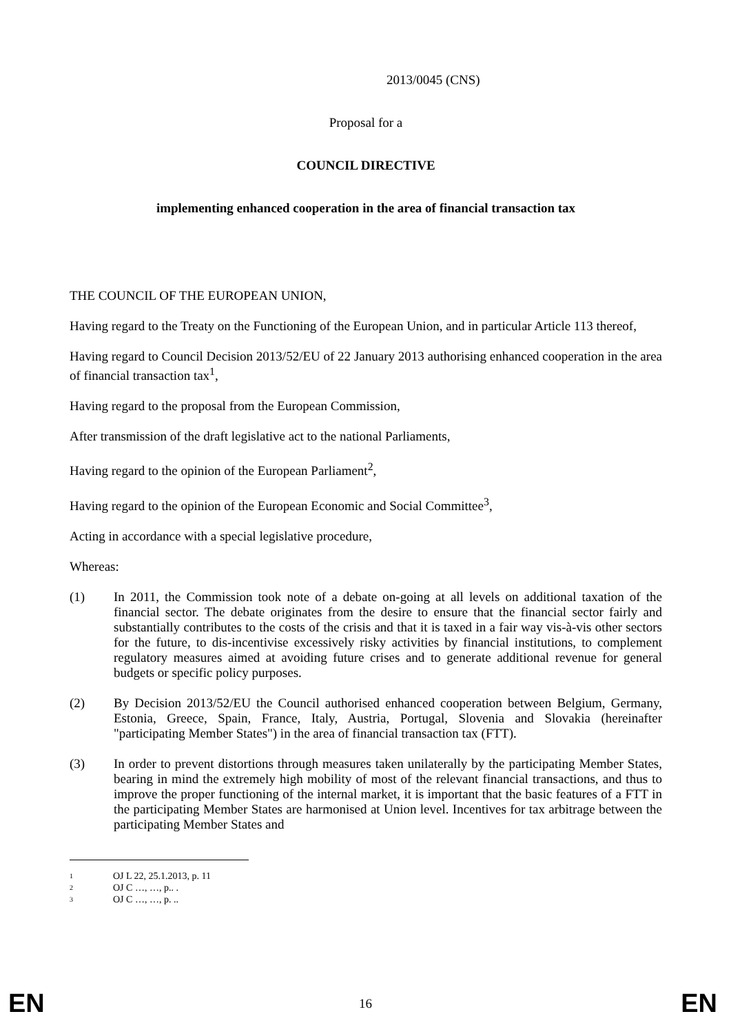2013/0045 (CNS)
Proposal for a
COUNCIL DIRECTIVE
implementing enhanced cooperation in the area of financial transaction tax
THE COUNCIL OF THE EUROPEAN UNION,
Having regard to the Treaty on the Functioning of the European Union, and in particular Article 113 thereof,
Having regard to Council Decision 2013/52/EU of 22 January 2013 authorising enhanced cooperation in the area of financial transaction tax<sup>1</sup>,
Having regard to the proposal from the European Commission,
After transmission of the draft legislative act to the national Parliaments,
Having regard to the opinion of the European Parliament<sup>2</sup>,
Having regard to the opinion of the European Economic and Social Committee<sup>3</sup>,
Acting in accordance with a special legislative procedure,
Whereas:
(1)
In 2011, the Commission took note of a debate on-going at all levels on additional taxation of the financial sector. The debate originates from the desire to ensure that the financial sector fairly and substantially contributes to the costs of the crisis and that it is taxed in a fair way vis-à-vis other sectors for the future, to dis-incentivise excessively risky activities by financial institutions, to complement regulatory measures aimed at avoiding future crises and to generate additional revenue for general budgets or specific policy purposes.
(2)
By Decision 2013/52/EU the Council authorised enhanced cooperation between Belgium, Germany, Estonia, Greece, Spain, France, Italy, Austria, Portugal, Slovenia and Slovakia (hereinafter "participating Member States") in the area of financial transaction tax (FTT).
(3)
In order to prevent distortions through measures taken unilaterally by the participating Member States, bearing in mind the extremely high mobility of most of the relevant financial transactions, and thus to improve the proper functioning of the internal market, it is important that the basic features of a FTT in the participating Member States are harmonised at Union level. Incentives for tax arbitrage between the participating Member States and
1 OJ L 22, 25.1.2013, p. 11
2 OJ C …, …, p.. .
3 OJ C …, …, p. ..
EN 16 EN